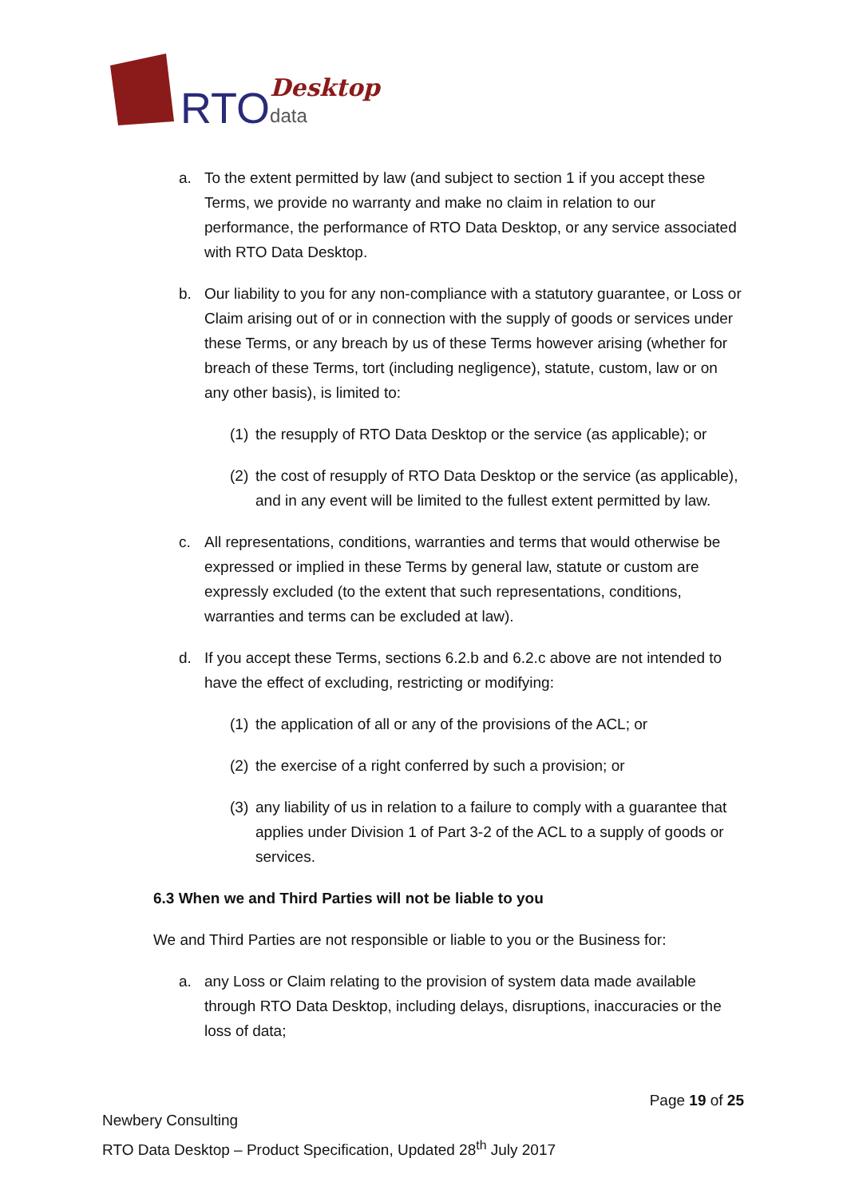RTO Desktop
data
a. To the extent permitted by law (and subject to section 1 if you accept these Terms, we provide no warranty and make no claim in relation to our performance, the performance of RTO Data Desktop, or any service associated with RTO Data Desktop.
b. Our liability to you for any non-compliance with a statutory guarantee, or Loss or Claim arising out of or in connection with the supply of goods or services under these Terms, or any breach by us of these Terms however arising (whether for breach of these Terms, tort (including negligence), statute, custom, law or on any other basis), is limited to:
(1) the resupply of RTO Data Desktop or the service (as applicable); or
(2) the cost of resupply of RTO Data Desktop or the service (as applicable), and in any event will be limited to the fullest extent permitted by law.
c. All representations, conditions, warranties and terms that would otherwise be expressed or implied in these Terms by general law, statute or custom are expressly excluded (to the extent that such representations, conditions, warranties and terms can be excluded at law).
d. If you accept these Terms, sections 6.2.b and 6.2.c above are not intended to have the effect of excluding, restricting or modifying:
(1) the application of all or any of the provisions of the ACL; or
(2) the exercise of a right conferred by such a provision; or
(3) any liability of us in relation to a failure to comply with a guarantee that applies under Division 1 of Part 3-2 of the ACL to a supply of goods or services.
6.3 When we and Third Parties will not be liable to you
We and Third Parties are not responsible or liable to you or the Business for:
a. any Loss or Claim relating to the provision of system data made available through RTO Data Desktop, including delays, disruptions, inaccuracies or the loss of data;
Page 19 of 25
Newbery Consulting
RTO Data Desktop – Product Specification, Updated 28<sup>th</sup> July 2017